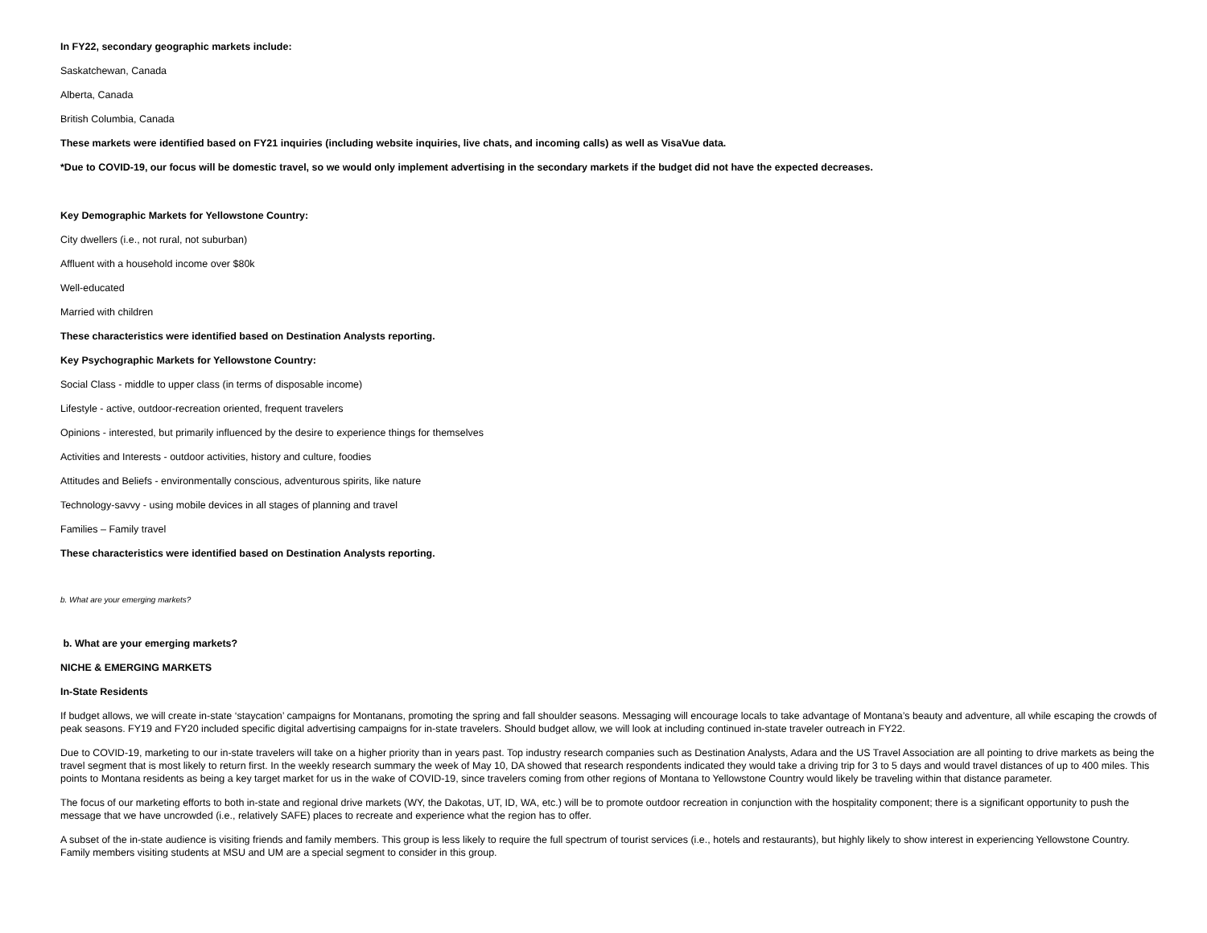In FY22, secondary geographic markets include:
Saskatchewan, Canada
Alberta, Canada
British Columbia, Canada
These markets were identified based on FY21 inquiries (including website inquiries, live chats, and incoming calls) as well as VisaVue data.
*Due to COVID-19, our focus will be domestic travel, so we would only implement advertising in the secondary markets if the budget did not have the expected decreases.
Key Demographic Markets for Yellowstone Country:
City dwellers (i.e., not rural, not suburban)
Affluent with a household income over $80k
Well-educated
Married with children
These characteristics were identified based on Destination Analysts reporting.
Key Psychographic Markets for Yellowstone Country:
Social Class - middle to upper class (in terms of disposable income)
Lifestyle - active, outdoor-recreation oriented, frequent travelers
Opinions - interested, but primarily influenced by the desire to experience things for themselves
Activities and Interests - outdoor activities, history and culture, foodies
Attitudes and Beliefs - environmentally conscious, adventurous spirits, like nature
Technology-savvy - using mobile devices in all stages of planning and travel
Families – Family travel
These characteristics were identified based on Destination Analysts reporting.
b. What are your emerging markets?
b. What are your emerging markets?
NICHE & EMERGING MARKETS
In-State Residents
If budget allows, we will create in-state ‘staycation’ campaigns for Montanans, promoting the spring and fall shoulder seasons. Messaging will encourage locals to take advantage of Montana’s beauty and adventure, all while escaping the crowds of peak seasons. FY19 and FY20 included specific digital advertising campaigns for in-state travelers. Should budget allow, we will look at including continued in-state traveler outreach in FY22.
Due to COVID-19, marketing to our in-state travelers will take on a higher priority than in years past. Top industry research companies such as Destination Analysts, Adara and the US Travel Association are all pointing to drive markets as being the travel segment that is most likely to return first. In the weekly research summary the week of May 10, DA showed that research respondents indicated they would take a driving trip for 3 to 5 days and would travel distances of up to 400 miles. This points to Montana residents as being a key target market for us in the wake of COVID-19, since travelers coming from other regions of Montana to Yellowstone Country would likely be traveling within that distance parameter.
The focus of our marketing efforts to both in-state and regional drive markets (WY, the Dakotas, UT, ID, WA, etc.) will be to promote outdoor recreation in conjunction with the hospitality component; there is a significant opportunity to push the message that we have uncrowded (i.e., relatively SAFE) places to recreate and experience what the region has to offer.
A subset of the in-state audience is visiting friends and family members. This group is less likely to require the full spectrum of tourist services (i.e., hotels and restaurants), but highly likely to show interest in experiencing Yellowstone Country. Family members visiting students at MSU and UM are a special segment to consider in this group.